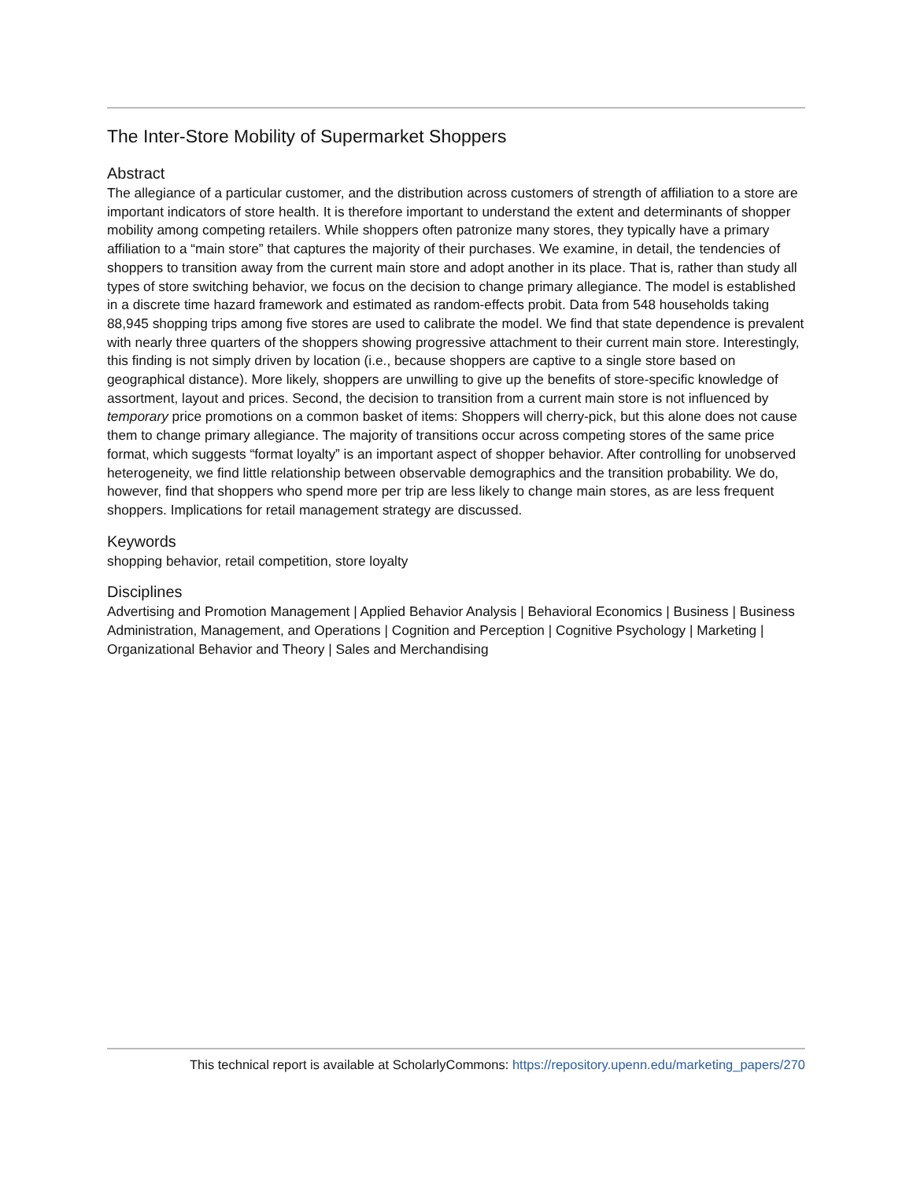The Inter-Store Mobility of Supermarket Shoppers
Abstract
The allegiance of a particular customer, and the distribution across customers of strength of affiliation to a store are important indicators of store health. It is therefore important to understand the extent and determinants of shopper mobility among competing retailers. While shoppers often patronize many stores, they typically have a primary affiliation to a “main store” that captures the majority of their purchases. We examine, in detail, the tendencies of shoppers to transition away from the current main store and adopt another in its place. That is, rather than study all types of store switching behavior, we focus on the decision to change primary allegiance. The model is established in a discrete time hazard framework and estimated as random-effects probit. Data from 548 households taking 88,945 shopping trips among five stores are used to calibrate the model. We find that state dependence is prevalent with nearly three quarters of the shoppers showing progressive attachment to their current main store. Interestingly, this finding is not simply driven by location (i.e., because shoppers are captive to a single store based on geographical distance). More likely, shoppers are unwilling to give up the benefits of store-specific knowledge of assortment, layout and prices. Second, the decision to transition from a current main store is not influenced by temporary price promotions on a common basket of items: Shoppers will cherry-pick, but this alone does not cause them to change primary allegiance. The majority of transitions occur across competing stores of the same price format, which suggests “format loyalty” is an important aspect of shopper behavior. After controlling for unobserved heterogeneity, we find little relationship between observable demographics and the transition probability. We do, however, find that shoppers who spend more per trip are less likely to change main stores, as are less frequent shoppers. Implications for retail management strategy are discussed.
Keywords
shopping behavior, retail competition, store loyalty
Disciplines
Advertising and Promotion Management | Applied Behavior Analysis | Behavioral Economics | Business | Business Administration, Management, and Operations | Cognition and Perception | Cognitive Psychology | Marketing | Organizational Behavior and Theory | Sales and Merchandising
This technical report is available at ScholarlyCommons: https://repository.upenn.edu/marketing_papers/270